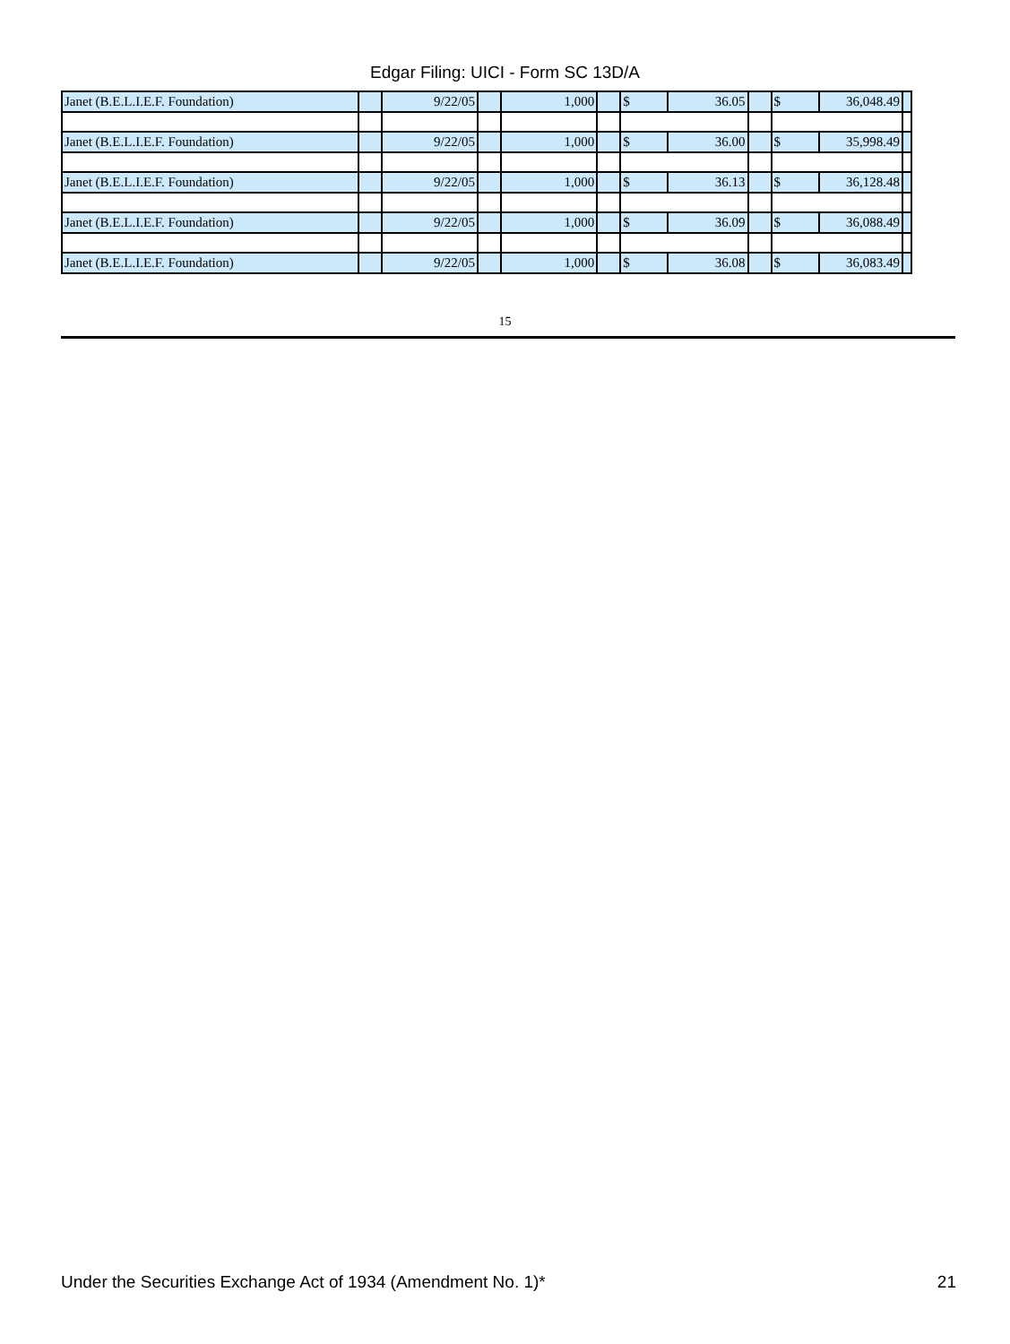Edgar Filing: UICI - Form SC 13D/A
| Janet (B.E.L.I.E.F. Foundation) | | 9/22/05 | | 1,000 | | $ | 36.05 | | $ | 36,048.49 | |
| Janet (B.E.L.I.E.F. Foundation) | | 9/22/05 | | 1,000 | | $ | 36.00 | | $ | 35,998.49 | |
| Janet (B.E.L.I.E.F. Foundation) | | 9/22/05 | | 1,000 | | $ | 36.13 | | $ | 36,128.48 | |
| Janet (B.E.L.I.E.F. Foundation) | | 9/22/05 | | 1,000 | | $ | 36.09 | | $ | 36,088.49 | |
| Janet (B.E.L.I.E.F. Foundation) | | 9/22/05 | | 1,000 | | $ | 36.08 | | $ | 36,083.49 | |
15
Under the Securities Exchange Act of 1934 (Amendment No. 1)* 21